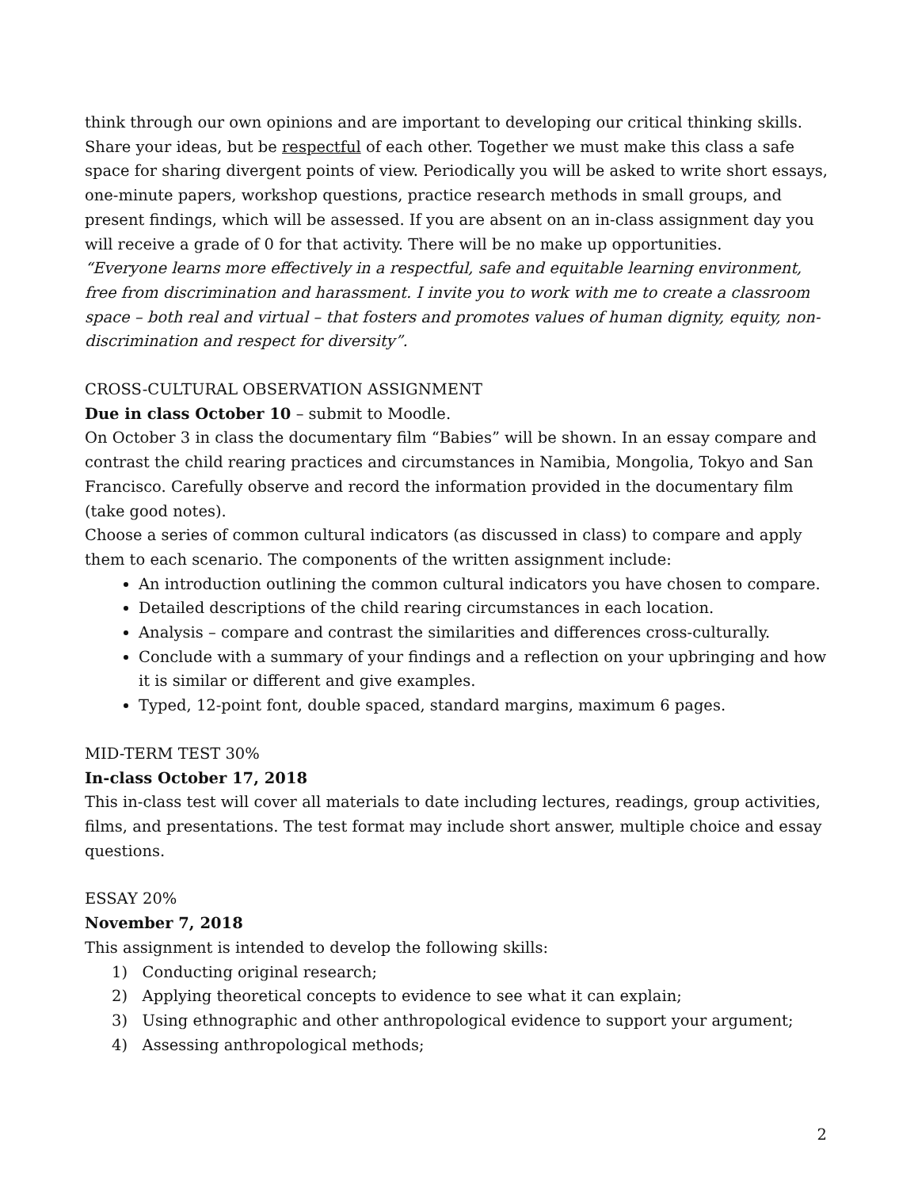think through our own opinions and are important to developing our critical thinking skills. Share your ideas, but be respectful of each other. Together we must make this class a safe space for sharing divergent points of view. Periodically you will be asked to write short essays, one-minute papers, workshop questions, practice research methods in small groups, and present findings, which will be assessed. If you are absent on an in-class assignment day you will receive a grade of 0 for that activity. There will be no make up opportunities.
“Everyone learns more effectively in a respectful, safe and equitable learning environment, free from discrimination and harassment. I invite you to work with me to create a classroom space – both real and virtual – that fosters and promotes values of human dignity, equity, non-discrimination and respect for diversity”.
CROSS-CULTURAL OBSERVATION ASSIGNMENT
Due in class October 10 – submit to Moodle.
On October 3 in class the documentary film “Babies” will be shown. In an essay compare and contrast the child rearing practices and circumstances in Namibia, Mongolia, Tokyo and San Francisco. Carefully observe and record the information provided in the documentary film (take good notes).
Choose a series of common cultural indicators (as discussed in class) to compare and apply them to each scenario. The components of the written assignment include:
An introduction outlining the common cultural indicators you have chosen to compare.
Detailed descriptions of the child rearing circumstances in each location.
Analysis – compare and contrast the similarities and differences cross-culturally.
Conclude with a summary of your findings and a reflection on your upbringing and how it is similar or different and give examples.
Typed, 12-point font, double spaced, standard margins, maximum 6 pages.
MID-TERM TEST 30%
In-class October 17, 2018
This in-class test will cover all materials to date including lectures, readings, group activities, films, and presentations. The test format may include short answer, multiple choice and essay questions.
ESSAY 20%
November 7, 2018
This assignment is intended to develop the following skills:
1) Conducting original research;
2) Applying theoretical concepts to evidence to see what it can explain;
3) Using ethnographic and other anthropological evidence to support your argument;
4) Assessing anthropological methods;
2